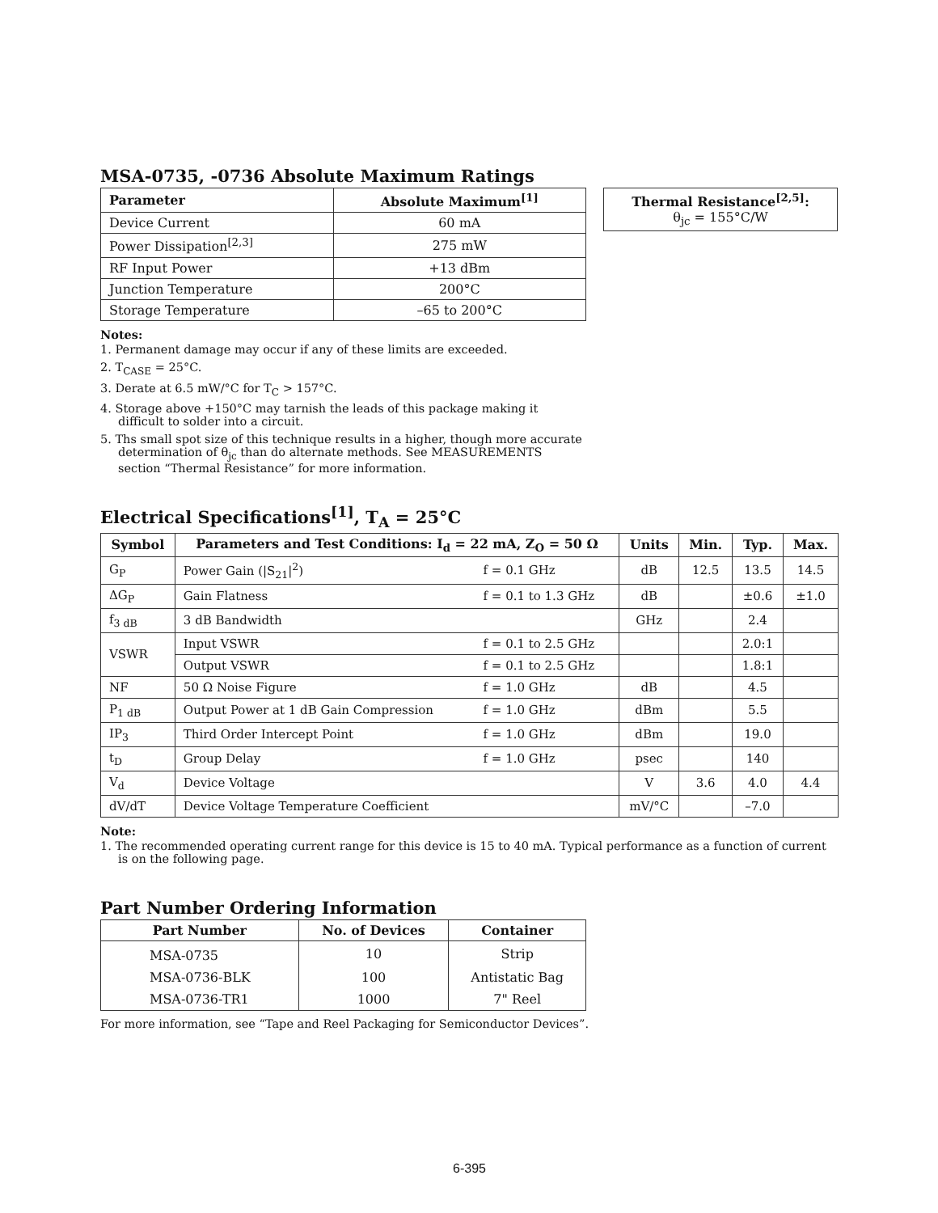MSA-0735, -0736 Absolute Maximum Ratings
| Parameter | Absolute Maximum<sup>[1]</sup> |
| --- | --- |
| Device Current | 60 mA |
| Power Dissipation<sup>[2,3]</sup> | 275 mW |
| RF Input Power | +13 dBm |
| Junction Temperature | 200°C |
| Storage Temperature | –65 to 200°C |
Notes:
1. Permanent damage may occur if any of these limits are exceeded.
2. T<sub>CASE</sub> = 25°C.
3. Derate at 6.5 mW/°C for T<sub>C</sub> > 157°C.
4. Storage above +150°C may tarnish the leads of this package making it difficult to solder into a circuit.
5. Ths small spot size of this technique results in a higher, though more accurate determination of θ<sub>jc</sub> than do alternate methods. See MEASUREMENTS section “Thermal Resistance” for more information.
| Thermal Resistance<sup>[2,5]</sup>: θ<sub>jc</sub> = 155°C/W |
Electrical Specifications<sup>[1]</sup>, T<sub>A</sub> = 25°C
| Symbol | Parameters and Test Conditions: I<sub>d</sub> = 22 mA, Z<sub>O</sub> = 50 Ω | | Units | Min. | Typ. | Max. |
| --- | --- | --- | --- | --- | --- | --- |
| G<sub>P</sub> | Power Gain (/S<sub>21</sub>/<sup>2</sup>) | f = 0.1 GHz | dB | 12.5 | 13.5 | 14.5 |
| ΔG<sub>P</sub> | Gain Flatness | f = 0.1 to 1.3 GHz | dB | | ±0.6 | ±1.0 |
| f<sub>3 dB</sub> | 3 dB Bandwidth | | GHz | | 2.4 | |
| VSWR | Input VSWR | f = 0.1 to 2.5 GHz | | | 2.0:1 | |
| | Output VSWR | f = 0.1 to 2.5 GHz | | | 1.8:1 | |
| NF | 50 Ω Noise Figure | f = 1.0 GHz | dB | | 4.5 | |
| P<sub>1 dB</sub> | Output Power at 1 dB Gain Compression | f = 1.0 GHz | dBm | | 5.5 | |
| IP<sub>3</sub> | Third Order Intercept Point | f = 1.0 GHz | dBm | | 19.0 | |
| t<sub>D</sub> | Group Delay | f = 1.0 GHz | psec | | 140 | |
| V<sub>d</sub> | Device Voltage | | V | 3.6 | 4.0 | 4.4 |
| dV/dT | Device Voltage Temperature Coefficient | | mV/°C | | –7.0 | |
Note:
1. The recommended operating current range for this device is 15 to 40 mA. Typical performance as a function of current is on the following page.
Part Number Ordering Information
| Part Number | No. of Devices | Container |
| --- | --- | --- |
| MSA-0735 | 10 | Strip |
| MSA-0736-BLK | 100 | Antistatic Bag |
| MSA-0736-TR1 | 1000 | 7" Reel |
For more information, see “Tape and Reel Packaging for Semiconductor Devices”.
6-395